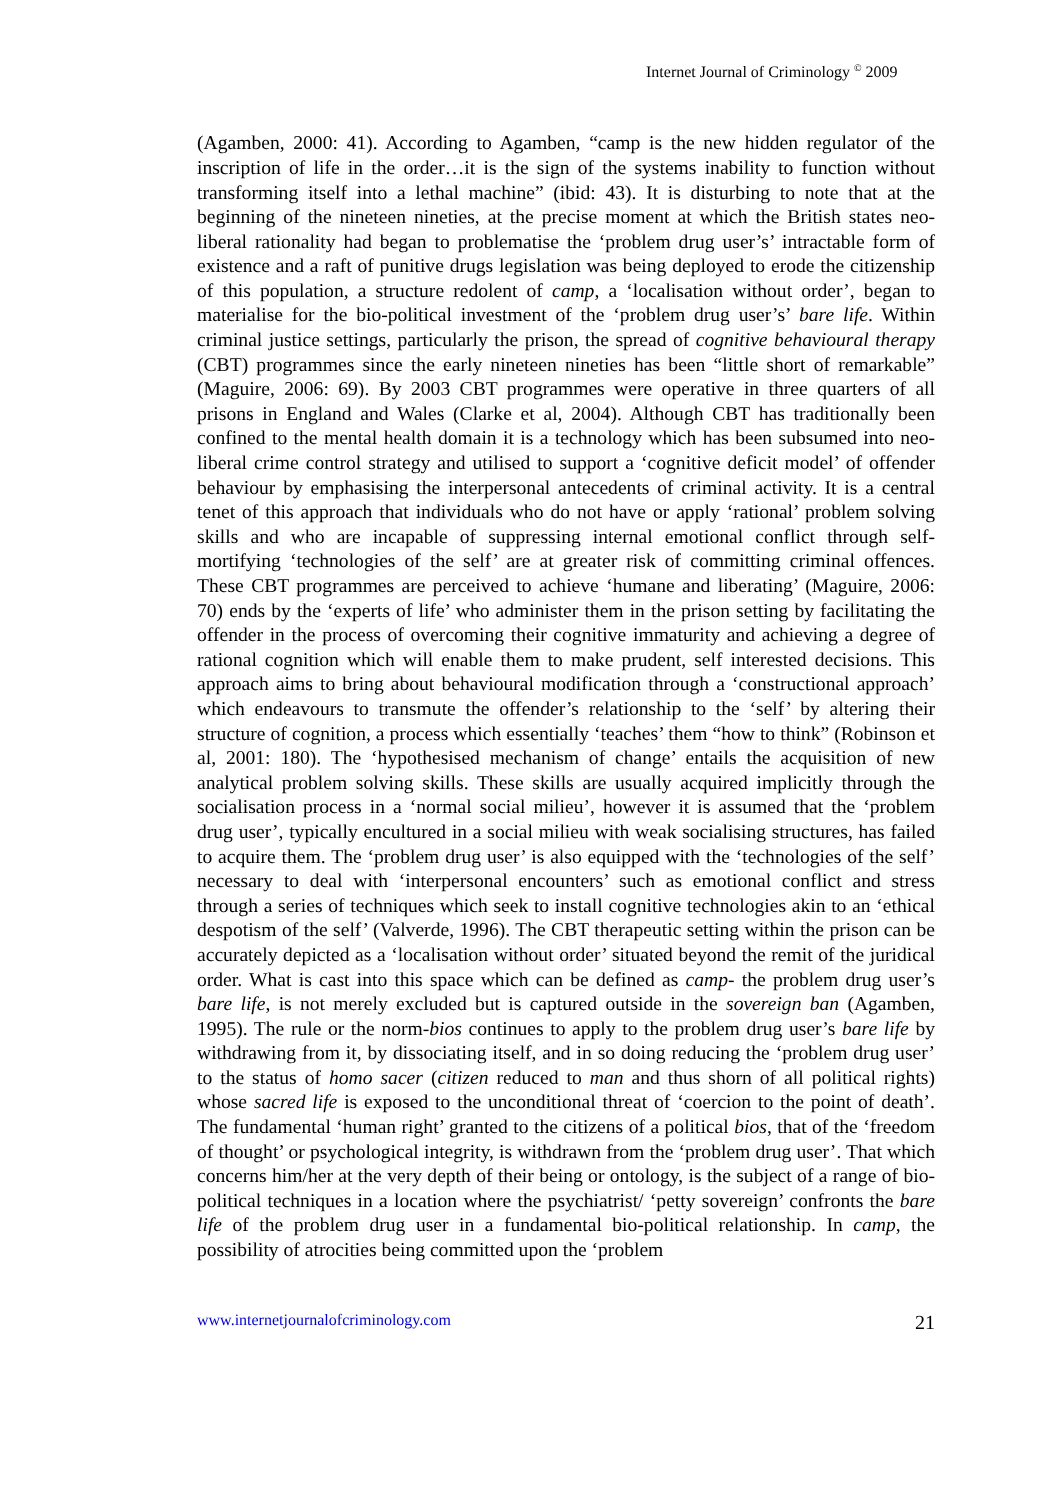Internet Journal of Criminology <sup>©</sup> 2009
(Agamben, 2000: 41). According to Agamben, “camp is the new hidden regulator of the inscription of life in the order…it is the sign of the systems inability to function without transforming itself into a lethal machine” (ibid: 43). It is disturbing to note that at the beginning of the nineteen nineties, at the precise moment at which the British states neo-liberal rationality had began to problematise the ‘problem drug user’s’ intractable form of existence and a raft of punitive drugs legislation was being deployed to erode the citizenship of this population, a structure redolent of camp, a ‘localisation without order’, began to materialise for the bio-political investment of the ‘problem drug user’s’ bare life. Within criminal justice settings, particularly the prison, the spread of cognitive behavioural therapy (CBT) programmes since the early nineteen nineties has been “little short of remarkable” (Maguire, 2006: 69). By 2003 CBT programmes were operative in three quarters of all prisons in England and Wales (Clarke et al, 2004). Although CBT has traditionally been confined to the mental health domain it is a technology which has been subsumed into neo-liberal crime control strategy and utilised to support a ‘cognitive deficit model’ of offender behaviour by emphasising the interpersonal antecedents of criminal activity. It is a central tenet of this approach that individuals who do not have or apply ‘rational’ problem solving skills and who are incapable of suppressing internal emotional conflict through self-mortifying ‘technologies of the self’ are at greater risk of committing criminal offences. These CBT programmes are perceived to achieve ‘humane and liberating’ (Maguire, 2006: 70) ends by the ‘experts of life’ who administer them in the prison setting by facilitating the offender in the process of overcoming their cognitive immaturity and achieving a degree of rational cognition which will enable them to make prudent, self interested decisions. This approach aims to bring about behavioural modification through a ‘constructional approach’ which endeavours to transmute the offender’s relationship to the ‘self’ by altering their structure of cognition, a process which essentially ‘teaches’ them “how to think” (Robinson et al, 2001: 180). The ‘hypothesised mechanism of change’ entails the acquisition of new analytical problem solving skills. These skills are usually acquired implicitly through the socialisation process in a ‘normal social milieu’, however it is assumed that the ‘problem drug user’, typically encultured in a social milieu with weak socialising structures, has failed to acquire them. The ‘problem drug user’ is also equipped with the ‘technologies of the self’ necessary to deal with ‘interpersonal encounters’ such as emotional conflict and stress through a series of techniques which seek to install cognitive technologies akin to an ‘ethical despotism of the self’ (Valverde, 1996). The CBT therapeutic setting within the prison can be accurately depicted as a ‘localisation without order’ situated beyond the remit of the juridical order. What is cast into this space which can be defined as camp- the problem drug user’s bare life, is not merely excluded but is captured outside in the sovereign ban (Agamben, 1995). The rule or the norm-bios continues to apply to the problem drug user’s bare life by withdrawing from it, by dissociating itself, and in so doing reducing the ‘problem drug user’ to the status of homo sacer (citizen reduced to man and thus shorn of all political rights) whose sacred life is exposed to the unconditional threat of ‘coercion to the point of death’. The fundamental ‘human right’ granted to the citizens of a political bios, that of the ‘freedom of thought’ or psychological integrity, is withdrawn from the ‘problem drug user’. That which concerns him/her at the very depth of their being or ontology, is the subject of a range of bio-political techniques in a location where the psychiatrist/ ‘petty sovereign’ confronts the bare life of the problem drug user in a fundamental bio-political relationship. In camp, the possibility of atrocities being committed upon the ‘problem
www.internetjournalofcriminology.com 21